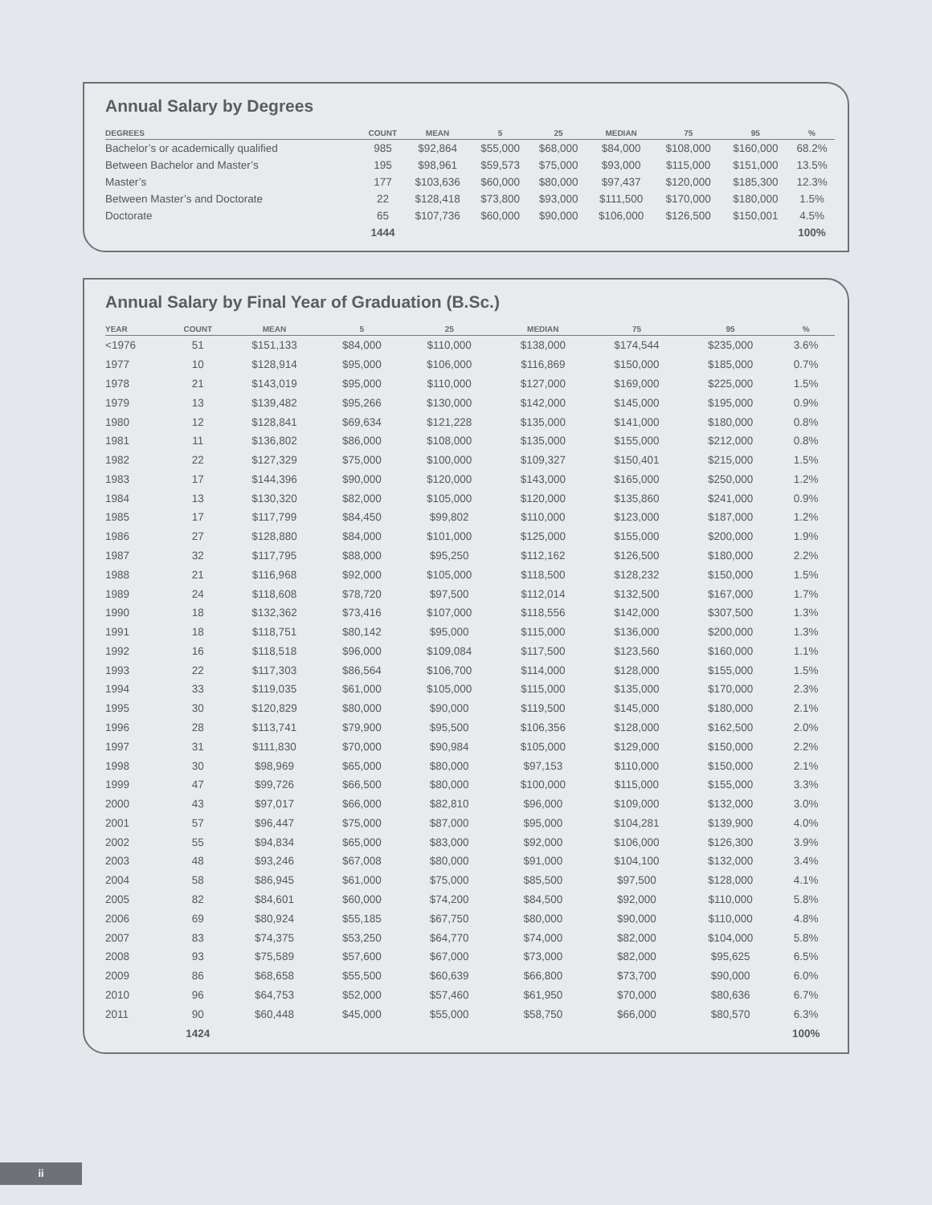Annual Salary by Degrees
| DEGREES | COUNT | MEAN | 5 | 25 | MEDIAN | 75 | 95 | % |
| --- | --- | --- | --- | --- | --- | --- | --- | --- |
| Bachelor’s or academically qualified | 985 | $92,864 | $55,000 | $68,000 | $84,000 | $108,000 | $160,000 | 68.2% |
| Between Bachelor and Master’s | 195 | $98,961 | $59,573 | $75,000 | $93,000 | $115,000 | $151,000 | 13.5% |
| Master’s | 177 | $103,636 | $60,000 | $80,000 | $97,437 | $120,000 | $185,300 | 12.3% |
| Between Master’s and Doctorate | 22 | $128,418 | $73,800 | $93,000 | $111,500 | $170,000 | $180,000 | 1.5% |
| Doctorate | 65 | $107,736 | $60,000 | $90,000 | $106,000 | $126,500 | $150,001 | 4.5% |
| | 1444 | | | | | | | 100% |
Annual Salary by Final Year of Graduation (B.Sc.)
| YEAR | COUNT | MEAN | 5 | 25 | MEDIAN | 75 | 95 | % |
| --- | --- | --- | --- | --- | --- | --- | --- | --- |
| <1976 | 51 | $151,133 | $84,000 | $110,000 | $138,000 | $174,544 | $235,000 | 3.6% |
| 1977 | 10 | $128,914 | $95,000 | $106,000 | $116,869 | $150,000 | $185,000 | 0.7% |
| 1978 | 21 | $143,019 | $95,000 | $110,000 | $127,000 | $169,000 | $225,000 | 1.5% |
| 1979 | 13 | $139,482 | $95,266 | $130,000 | $142,000 | $145,000 | $195,000 | 0.9% |
| 1980 | 12 | $128,841 | $69,634 | $121,228 | $135,000 | $141,000 | $180,000 | 0.8% |
| 1981 | 11 | $136,802 | $86,000 | $108,000 | $135,000 | $155,000 | $212,000 | 0.8% |
| 1982 | 22 | $127,329 | $75,000 | $100,000 | $109,327 | $150,401 | $215,000 | 1.5% |
| 1983 | 17 | $144,396 | $90,000 | $120,000 | $143,000 | $165,000 | $250,000 | 1.2% |
| 1984 | 13 | $130,320 | $82,000 | $105,000 | $120,000 | $135,860 | $241,000 | 0.9% |
| 1985 | 17 | $117,799 | $84,450 | $99,802 | $110,000 | $123,000 | $187,000 | 1.2% |
| 1986 | 27 | $128,880 | $84,000 | $101,000 | $125,000 | $155,000 | $200,000 | 1.9% |
| 1987 | 32 | $117,795 | $88,000 | $95,250 | $112,162 | $126,500 | $180,000 | 2.2% |
| 1988 | 21 | $116,968 | $92,000 | $105,000 | $118,500 | $128,232 | $150,000 | 1.5% |
| 1989 | 24 | $118,608 | $78,720 | $97,500 | $112,014 | $132,500 | $167,000 | 1.7% |
| 1990 | 18 | $132,362 | $73,416 | $107,000 | $118,556 | $142,000 | $307,500 | 1.3% |
| 1991 | 18 | $118,751 | $80,142 | $95,000 | $115,000 | $136,000 | $200,000 | 1.3% |
| 1992 | 16 | $118,518 | $96,000 | $109,084 | $117,500 | $123,560 | $160,000 | 1.1% |
| 1993 | 22 | $117,303 | $86,564 | $106,700 | $114,000 | $128,000 | $155,000 | 1.5% |
| 1994 | 33 | $119,035 | $61,000 | $105,000 | $115,000 | $135,000 | $170,000 | 2.3% |
| 1995 | 30 | $120,829 | $80,000 | $90,000 | $119,500 | $145,000 | $180,000 | 2.1% |
| 1996 | 28 | $113,741 | $79,900 | $95,500 | $106,356 | $128,000 | $162,500 | 2.0% |
| 1997 | 31 | $111,830 | $70,000 | $90,984 | $105,000 | $129,000 | $150,000 | 2.2% |
| 1998 | 30 | $98,969 | $65,000 | $80,000 | $97,153 | $110,000 | $150,000 | 2.1% |
| 1999 | 47 | $99,726 | $66,500 | $80,000 | $100,000 | $115,000 | $155,000 | 3.3% |
| 2000 | 43 | $97,017 | $66,000 | $82,810 | $96,000 | $109,000 | $132,000 | 3.0% |
| 2001 | 57 | $96,447 | $75,000 | $87,000 | $95,000 | $104,281 | $139,900 | 4.0% |
| 2002 | 55 | $94,834 | $65,000 | $83,000 | $92,000 | $106,000 | $126,300 | 3.9% |
| 2003 | 48 | $93,246 | $67,008 | $80,000 | $91,000 | $104,100 | $132,000 | 3.4% |
| 2004 | 58 | $86,945 | $61,000 | $75,000 | $85,500 | $97,500 | $128,000 | 4.1% |
| 2005 | 82 | $84,601 | $60,000 | $74,200 | $84,500 | $92,000 | $110,000 | 5.8% |
| 2006 | 69 | $80,924 | $55,185 | $67,750 | $80,000 | $90,000 | $110,000 | 4.8% |
| 2007 | 83 | $74,375 | $53,250 | $64,770 | $74,000 | $82,000 | $104,000 | 5.8% |
| 2008 | 93 | $75,589 | $57,600 | $67,000 | $73,000 | $82,000 | $95,625 | 6.5% |
| 2009 | 86 | $68,658 | $55,500 | $60,639 | $66,800 | $73,700 | $90,000 | 6.0% |
| 2010 | 96 | $64,753 | $52,000 | $57,460 | $61,950 | $70,000 | $80,636 | 6.7% |
| 2011 | 90 | $60,448 | $45,000 | $55,000 | $58,750 | $66,000 | $80,570 | 6.3% |
| | 1424 | | | | | | | 100% |
ii